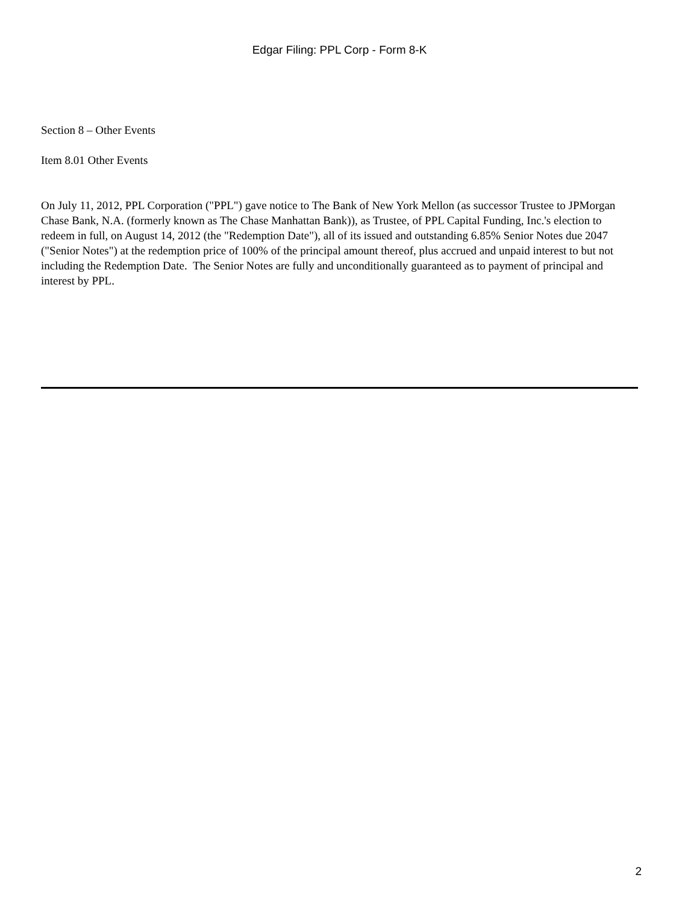Edgar Filing: PPL Corp - Form 8-K
Section 8 – Other Events
Item 8.01 Other Events
On July 11, 2012, PPL Corporation ("PPL") gave notice to The Bank of New York Mellon (as successor Trustee to JPMorgan Chase Bank, N.A. (formerly known as The Chase Manhattan Bank)), as Trustee, of PPL Capital Funding, Inc.'s election to redeem in full, on August 14, 2012 (the "Redemption Date"), all of its issued and outstanding 6.85% Senior Notes due 2047 ("Senior Notes") at the redemption price of 100% of the principal amount thereof, plus accrued and unpaid interest to but not including the Redemption Date. The Senior Notes are fully and unconditionally guaranteed as to payment of principal and interest by PPL.
2